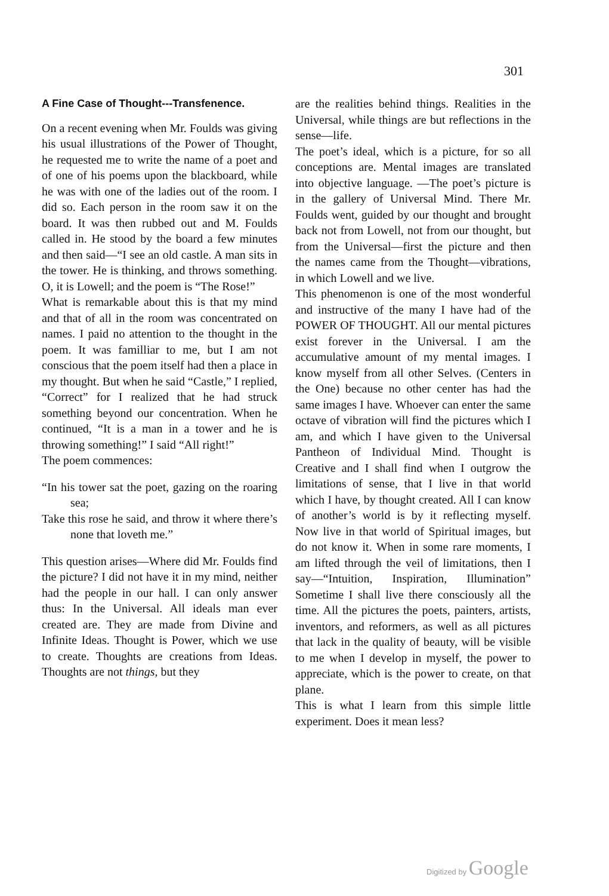301
A Fine Case of Thought---Transfenence.
On a recent evening when Mr. Foulds was giving his usual illustrations of the Power of Thought, he requested me to write the name of a poet and of one of his poems upon the blackboard, while he was with one of the ladies out of the room. I did so. Each person in the room saw it on the board. It was then rubbed out and M. Foulds called in. He stood by the board a few minutes and then said—“I see an old castle. A man sits in the tower. He is thinking, and throws something. O, it is Lowell; and the poem is “The Rose!”
What is remarkable about this is that my mind and that of all in the room was concentrated on names. I paid no attention to the thought in the poem. It was familliar to me, but I am not conscious that the poem itself had then a place in my thought. But when he said “Castle,” I replied, “Correct” for I realized that he had struck something beyond our concentration. When he continued, “It is a man in a tower and he is throwing something!” I said “All right!”
The poem commences:
“In his tower sat the poet, gazing on the roaring sea;
Take this rose he said, and throw it where there’s none that loveth me.”
This question arises—Where did Mr. Foulds find the picture? I did not have it in my mind, neither had the people in our hall. I can only answer thus: In the Universal. All ideals man ever created are. They are made from Divine and Infinite Ideas. Thought is Power, which we use to create. Thoughts are creations from Ideas. Thoughts are not things, but they
are the realities behind things. Realities in the Universal, while things are but reflections in the sense—life.
The poet’s ideal, which is a picture, for so all conceptions are. Mental images are translated into objective language. —The poet’s picture is in the gallery of Universal Mind. There Mr. Foulds went, guided by our thought and brought back not from Lowell, not from our thought, but from the Universal—first the picture and then the names came from the Thought—vibrations, in which Lowell and we live.
This phenomenon is one of the most wonderful and instructive of the many I have had of the POWER OF THOUGHT. All our mental pictures exist forever in the Universal. I am the accumulative amount of my mental images. I know myself from all other Selves. (Centers in the One) because no other center has had the same images I have. Whoever can enter the same octave of vibration will find the pictures which I am, and which I have given to the Universal Pantheon of Individual Mind. Thought is Creative and I shall find when I outgrow the limitations of sense, that I live in that world which I have, by thought created. All I can know of another’s world is by it reflecting myself. Now live in that world of Spiritual images, but do not know it. When in some rare moments, I am lifted through the veil of limitations, then I say—“Intuition, Inspiration, Illumination” Sometime I shall live there consciously all the time. All the pictures the poets, painters, artists, inventors, and reformers, as well as all pictures that lack in the quality of beauty, will be visible to me when I develop in myself, the power to appreciate, which is the power to create, on that plane.
This is what I learn from this simple little experiment. Does it mean less?
Digitized by Google